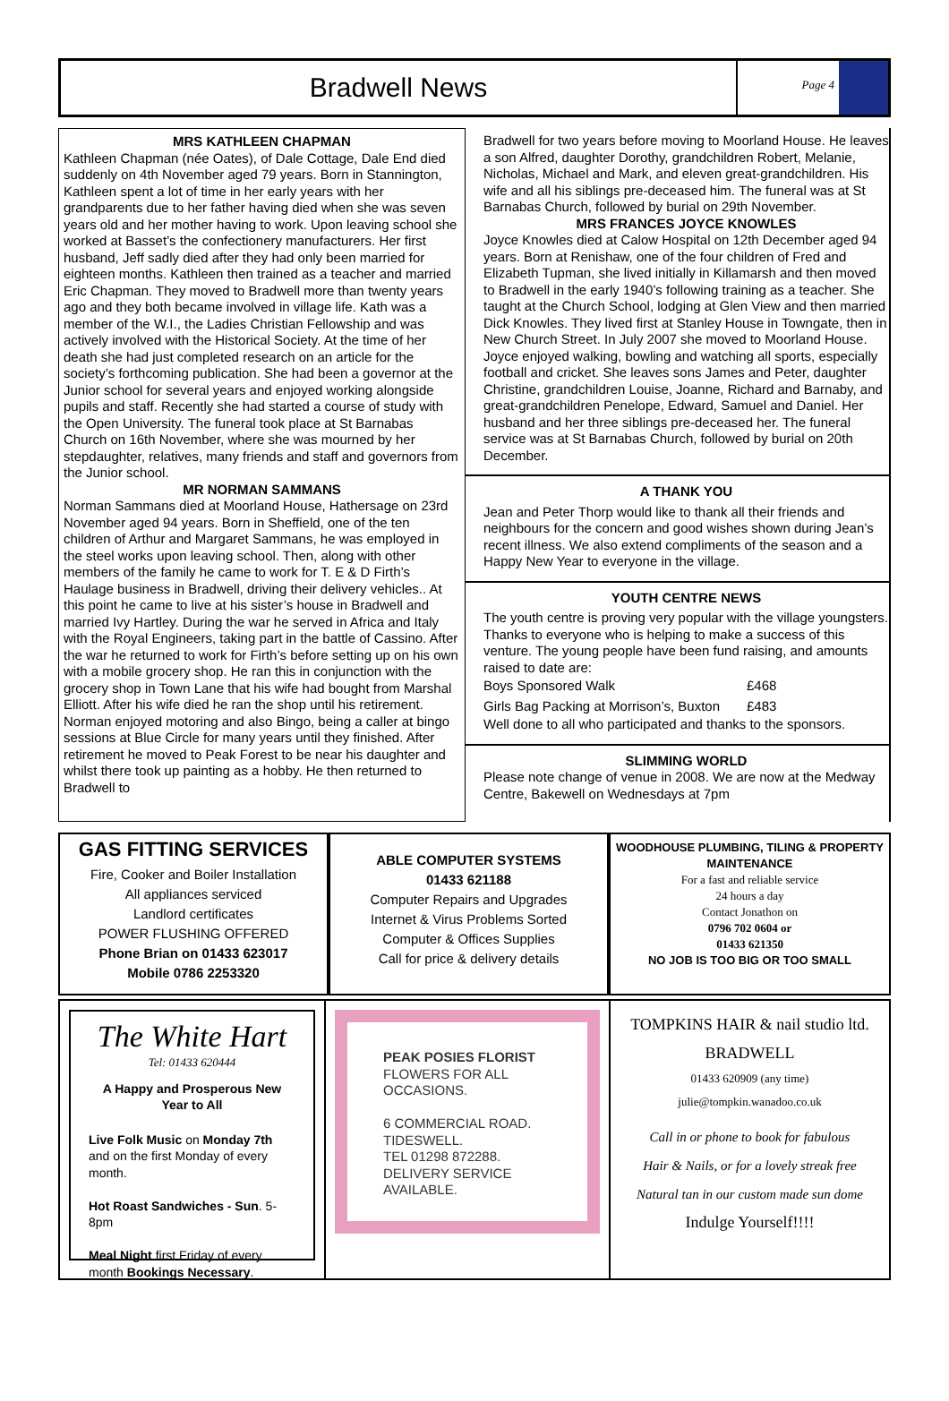Bradwell News
Page 4
MRS KATHLEEN CHAPMAN
Kathleen Chapman (née Oates), of Dale Cottage, Dale End died suddenly on 4th November aged 79 years. Born in Stannington, Kathleen spent a lot of time in her early years with her grandparents due to her father having died when she was seven years old and her mother having to work. Upon leaving school she worked at Basset’s the confectionery manufacturers. Her first husband, Jeff sadly died after they had only been married for eighteen months. Kathleen then trained as a teacher and married Eric Chapman. They moved to Bradwell more than twenty years ago and they both became involved in village life. Kath was a member of the W.I., the Ladies Christian Fellowship and was actively involved with the Historical Society. At the time of her death she had just completed research on an article for the society’s forthcoming publication. She had been a governor at the Junior school for several years and enjoyed working alongside pupils and staff. Recently she had started a course of study with the Open University. The funeral took place at St Barnabas Church on 16th November, where she was mourned by her stepdaughter, relatives, many friends and staff and governors from the Junior school.
MR NORMAN SAMMANS
Norman Sammans died at Moorland House, Hathersage on 23rd November aged 94 years. Born in Sheffield, one of the ten children of Arthur and Margaret Sammans, he was employed in the steel works upon leaving school. Then, along with other members of the family he came to work for T. E & D Firth’s Haulage business in Bradwell, driving their delivery vehicles.. At this point he came to live at his sister’s house in Bradwell and married Ivy Hartley. During the war he served in Africa and Italy with the Royal Engineers, taking part in the battle of Cassino. After the war he returned to work for Firth’s before setting up on his own with a mobile grocery shop. He ran this in conjunction with the grocery shop in Town Lane that his wife had bought from Marshal Elliott. After his wife died he ran the shop until his retirement. Norman enjoyed motoring and also Bingo, being a caller at bingo sessions at Blue Circle for many years until they finished. After retirement he moved to Peak Forest to be near his daughter and whilst there took up painting as a hobby. He then returned to Bradwell to
Bradwell for two years before moving to Moorland House. He leaves a son Alfred, daughter Dorothy, grandchildren Robert, Melanie, Nicholas, Michael and Mark, and eleven great-grandchildren. His wife and all his siblings pre-deceased him. The funeral was at St Barnabas Church, followed by burial on 29th November.
MRS FRANCES JOYCE KNOWLES
Joyce Knowles died at Calow Hospital on 12th December aged 94 years. Born at Renishaw, one of the four children of Fred and Elizabeth Tupman, she lived initially in Killamarsh and then moved to Bradwell in the early 1940’s following training as a teacher. She taught at the Church School, lodging at Glen View and then married Dick Knowles. They lived first at Stanley House in Towngate, then in New Church Street. In July 2007 she moved to Moorland House. Joyce enjoyed walking, bowling and watching all sports, especially football and cricket. She leaves sons James and Peter, daughter Christine, grandchildren Louise, Joanne, Richard and Barnaby, and great-grandchildren Penelope, Edward, Samuel and Daniel. Her husband and her three siblings pre-deceased her. The funeral service was at St Barnabas Church, followed by burial on 20th December.
A THANK YOU
Jean and Peter Thorp would like to thank all their friends and neighbours for the concern and good wishes shown during Jean’s recent illness. We also extend compliments of the season and a Happy New Year to everyone in the village.
YOUTH CENTRE NEWS
The youth centre is proving very popular with the village youngsters. Thanks to everyone who is helping to make a success of this venture. The young people have been fund raising, and amounts raised to date are:
| Boys Sponsored Walk | £468 |
| Girls Bag Packing at Morrison’s, Buxton | £483 |
Well done to all who participated and thanks to the sponsors.
SLIMMING WORLD
Please note change of venue in 2008. We are now at the Medway Centre, Bakewell on Wednesdays at 7pm
GAS FITTING SERVICES
Fire, Cooker and Boiler Installation
All appliances serviced
Landlord certificates
POWER FLUSHING OFFERED
Phone Brian on 01433 623017
Mobile 0786 2253320
ABLE COMPUTER SYSTEMS
01433 621188
Computer Repairs and Upgrades
Internet & Virus Problems Sorted
Computer & Offices Supplies
Call for price & delivery details
WOODHOUSE PLUMBING, TILING & PROPERTY MAINTENANCE
For a fast and reliable service
24 hours a day
Contact Jonathon on
0796 702 0604 or
01433 621350
NO JOB IS TOO BIG OR TOO SMALL
The White Hart
Tel: 01433 620444
A Happy and Prosperous New Year to All
Live Folk Music on Monday 7th and on the first Monday of every month.
Hot Roast Sandwiches - Sun. 5-8pm
Meal Night first Friday of every month Bookings Necessary.
PEAK POSIES FLORIST
FLOWERS FOR ALL
OCCASIONS.
6 COMMERCIAL ROAD.
TIDESWELL.
TEL 01298 872288.
DELIVERY SERVICE
AVAILABLE.
TOMPKINS HAIR & nail studio ltd.
BRADWELL
01433 620909 (any time)
julie@tompkin.wanadoo.co.uk
Call in or phone to book for fabulous
Hair & Nails, or for a lovely streak free
Natural tan in our custom made sun dome
Indulge Yourself!!!!